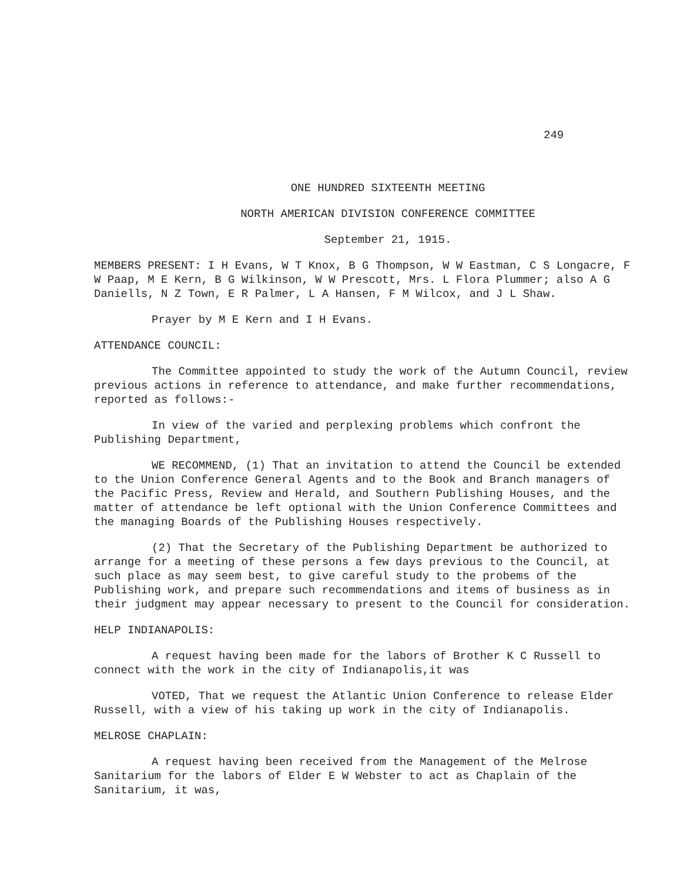249
ONE HUNDRED SIXTEENTH MEETING
NORTH AMERICAN DIVISION CONFERENCE COMMITTEE
September 21, 1915.
MEMBERS PRESENT: I H Evans, W T Knox, B G Thompson, W W Eastman, C S Longacre, F W Paap, M E Kern, B G Wilkinson, W W Prescott, Mrs. L Flora Plummer; also A G Daniells, N Z Town, E R Palmer, L A Hansen, F M Wilcox, and J L Shaw.
Prayer by M E Kern and I H Evans.
ATTENDANCE COUNCIL:
The Committee appointed to study the work of the Autumn Council, review previous actions in reference to attendance, and make further recommendations, reported as follows:-
In view of the varied and perplexing problems which confront the Publishing Department,
WE RECOMMEND, (1) That an invitation to attend the Council be extended to the Union Conference General Agents and to the Book and Branch managers of the Pacific Press, Review and Herald, and Southern Publishing Houses, and the matter of attendance be left optional with the Union Conference Committees and the managing Boards of the Publishing Houses respectively.
(2) That the Secretary of the Publishing Department be authorized to arrange for a meeting of these persons a few days previous to the Council, at such place as may seem best, to give careful study to the probems of the Publishing work, and prepare such recommendations and items of business as in their judgment may appear necessary to present to the Council for consideration.
HELP INDIANAPOLIS:
A request having been made for the labors of Brother K C Russell to connect with the work in the city of Indianapolis,it was
VOTED, That we request the Atlantic Union Conference to release Elder Russell, with a view of his taking up work in the city of Indianapolis.
MELROSE CHAPLAIN:
A request having been received from the Management of the Melrose Sanitarium for the labors of Elder E W Webster to act as Chaplain of the Sanitarium, it was,